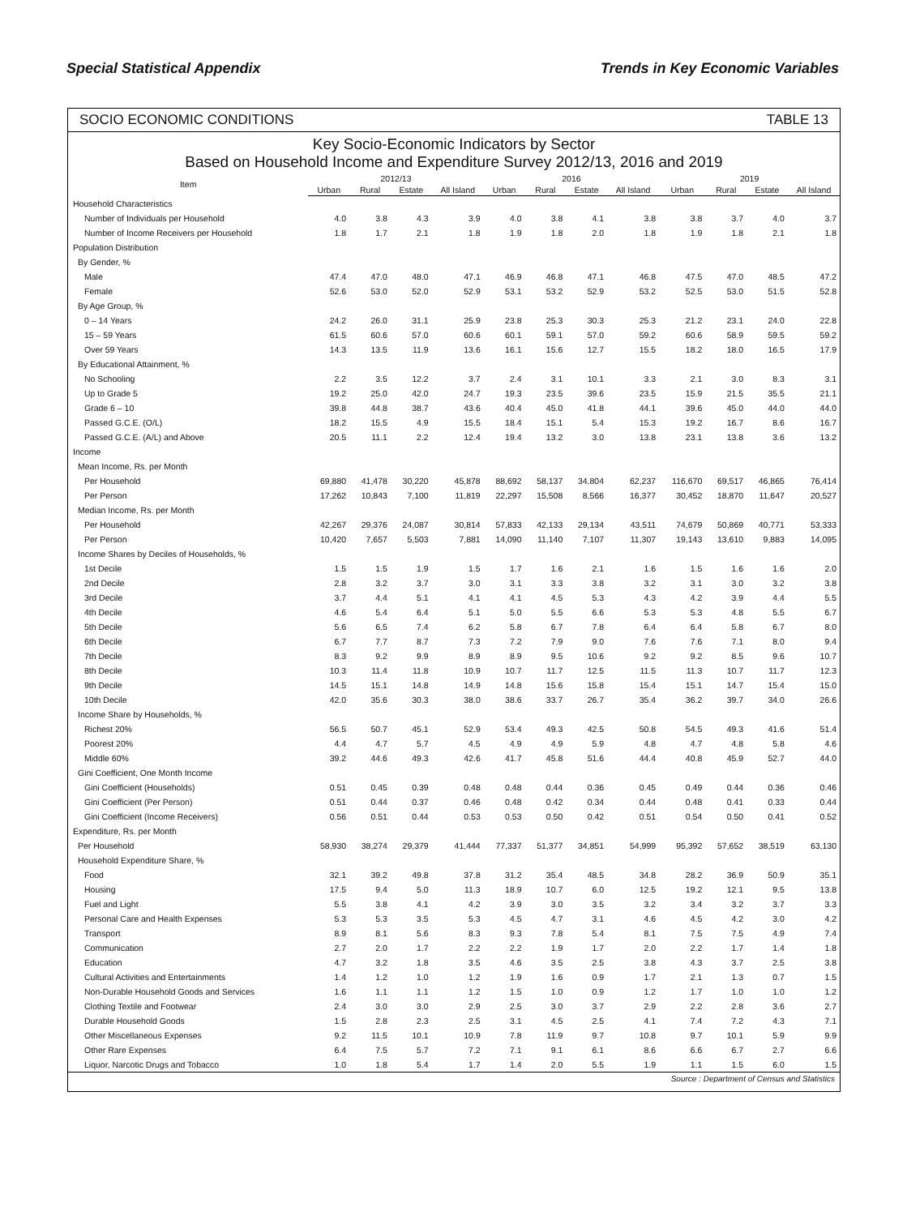Special Statistical Appendix Trends in Key Economic Variables
SOCIO ECONOMIC CONDITIONS TABLE 13
Key Socio-Economic Indicators by Sector
Based on Household Income and Expenditure Survey 2012/13, 2016 and 2019
| Item | 2012/13 | | | | 2016 | | | | 2019 | | | |
| --- | --- | --- | --- | --- | --- | --- | --- | --- | --- | --- | --- | --- |
| | Urban | Rural | Estate | All Island | Urban | Rural | Estate | All Island | Urban | Rural | Estate | All Island |
| Household Characteristics | | | | | | | | | | | | |
| Number of Individuals per Household | 4.0 | 3.8 | 4.3 | 3.9 | 4.0 | 3.8 | 4.1 | 3.8 | 3.8 | 3.7 | 4.0 | 3.7 |
| Number of Income Receivers per Household | 1.8 | 1.7 | 2.1 | 1.8 | 1.9 | 1.8 | 2.0 | 1.8 | 1.9 | 1.8 | 2.1 | 1.8 |
| Population Distribution | | | | | | | | | | | | |
| By Gender, % | | | | | | | | | | | | |
| Male | 47.4 | 47.0 | 48.0 | 47.1 | 46.9 | 46.8 | 47.1 | 46.8 | 47.5 | 47.0 | 48.5 | 47.2 |
| Female | 52.6 | 53.0 | 52.0 | 52.9 | 53.1 | 53.2 | 52.9 | 53.2 | 52.5 | 53.0 | 51.5 | 52.8 |
| By Age Group, % | | | | | | | | | | | | |
| 0 – 14 Years | 24.2 | 26.0 | 31.1 | 25.9 | 23.8 | 25.3 | 30.3 | 25.3 | 21.2 | 23.1 | 24.0 | 22.8 |
| 15 – 59 Years | 61.5 | 60.6 | 57.0 | 60.6 | 60.1 | 59.1 | 57.0 | 59.2 | 60.6 | 58.9 | 59.5 | 59.2 |
| Over 59 Years | 14.3 | 13.5 | 11.9 | 13.6 | 16.1 | 15.6 | 12.7 | 15.5 | 18.2 | 18.0 | 16.5 | 17.9 |
| By Educational Attainment, % | | | | | | | | | | | | |
| No Schooling | 2.2 | 3.5 | 12.2 | 3.7 | 2.4 | 3.1 | 10.1 | 3.3 | 2.1 | 3.0 | 8.3 | 3.1 |
| Up to Grade 5 | 19.2 | 25.0 | 42.0 | 24.7 | 19.3 | 23.5 | 39.6 | 23.5 | 15.9 | 21.5 | 35.5 | 21.1 |
| Grade 6 – 10 | 39.8 | 44.8 | 38.7 | 43.6 | 40.4 | 45.0 | 41.8 | 44.1 | 39.6 | 45.0 | 44.0 | 44.0 |
| Passed G.C.E. (O/L) | 18.2 | 15.5 | 4.9 | 15.5 | 18.4 | 15.1 | 5.4 | 15.3 | 19.2 | 16.7 | 8.6 | 16.7 |
| Passed G.C.E. (A/L) and Above | 20.5 | 11.1 | 2.2 | 12.4 | 19.4 | 13.2 | 3.0 | 13.8 | 23.1 | 13.8 | 3.6 | 13.2 |
| Income | | | | | | | | | | | | |
| Mean Income, Rs. per Month | | | | | | | | | | | | |
| Per Household | 69,880 | 41,478 | 30,220 | 45,878 | 88,692 | 58,137 | 34,804 | 62,237 | 116,670 | 69,517 | 46,865 | 76,414 |
| Per Person | 17,262 | 10,843 | 7,100 | 11,819 | 22,297 | 15,508 | 8,566 | 16,377 | 30,452 | 18,870 | 11,647 | 20,527 |
| Median Income, Rs. per Month | | | | | | | | | | | | |
| Per Household | 42,267 | 29,376 | 24,087 | 30,814 | 57,833 | 42,133 | 29,134 | 43,511 | 74,679 | 50,869 | 40,771 | 53,333 |
| Per Person | 10,420 | 7,657 | 5,503 | 7,881 | 14,090 | 11,140 | 7,107 | 11,307 | 19,143 | 13,610 | 9,883 | 14,095 |
| Income Shares by Deciles of Households, % | | | | | | | | | | | | |
| 1st Decile | 1.5 | 1.5 | 1.9 | 1.5 | 1.7 | 1.6 | 2.1 | 1.6 | 1.5 | 1.6 | 1.6 | 2.0 |
| 2nd Decile | 2.8 | 3.2 | 3.7 | 3.0 | 3.1 | 3.3 | 3.8 | 3.2 | 3.1 | 3.0 | 3.2 | 3.8 |
| 3rd Decile | 3.7 | 4.4 | 5.1 | 4.1 | 4.1 | 4.5 | 5.3 | 4.3 | 4.2 | 3.9 | 4.4 | 5.5 |
| 4th Decile | 4.6 | 5.4 | 6.4 | 5.1 | 5.0 | 5.5 | 6.6 | 5.3 | 5.3 | 4.8 | 5.5 | 6.7 |
| 5th Decile | 5.6 | 6.5 | 7.4 | 6.2 | 5.8 | 6.7 | 7.8 | 6.4 | 6.4 | 5.8 | 6.7 | 8.0 |
| 6th Decile | 6.7 | 7.7 | 8.7 | 7.3 | 7.2 | 7.9 | 9.0 | 7.6 | 7.6 | 7.1 | 8.0 | 9.4 |
| 7th Decile | 8.3 | 9.2 | 9.9 | 8.9 | 8.9 | 9.5 | 10.6 | 9.2 | 9.2 | 8.5 | 9.6 | 10.7 |
| 8th Decile | 10.3 | 11.4 | 11.8 | 10.9 | 10.7 | 11.7 | 12.5 | 11.5 | 11.3 | 10.7 | 11.7 | 12.3 |
| 9th Decile | 14.5 | 15.1 | 14.8 | 14.9 | 14.8 | 15.6 | 15.8 | 15.4 | 15.1 | 14.7 | 15.4 | 15.0 |
| 10th Decile | 42.0 | 35.6 | 30.3 | 38.0 | 38.6 | 33.7 | 26.7 | 35.4 | 36.2 | 39.7 | 34.0 | 26.6 |
| Income Share by Households, % | | | | | | | | | | | | |
| Richest 20% | 56.5 | 50.7 | 45.1 | 52.9 | 53.4 | 49.3 | 42.5 | 50.8 | 54.5 | 49.3 | 41.6 | 51.4 |
| Poorest 20% | 4.4 | 4.7 | 5.7 | 4.5 | 4.9 | 4.9 | 5.9 | 4.8 | 4.7 | 4.8 | 5.8 | 4.6 |
| Middle 60% | 39.2 | 44.6 | 49.3 | 42.6 | 41.7 | 45.8 | 51.6 | 44.4 | 40.8 | 45.9 | 52.7 | 44.0 |
| Gini Coefficient, One Month Income | | | | | | | | | | | | |
| Gini Coefficient (Households) | 0.51 | 0.45 | 0.39 | 0.48 | 0.48 | 0.44 | 0.36 | 0.45 | 0.49 | 0.44 | 0.36 | 0.46 |
| Gini Coefficient (Per Person) | 0.51 | 0.44 | 0.37 | 0.46 | 0.48 | 0.42 | 0.34 | 0.44 | 0.48 | 0.41 | 0.33 | 0.44 |
| Gini Coefficient (Income Receivers) | 0.56 | 0.51 | 0.44 | 0.53 | 0.53 | 0.50 | 0.42 | 0.51 | 0.54 | 0.50 | 0.41 | 0.52 |
| Expenditure, Rs. per Month | | | | | | | | | | | | |
| Per Household | 58,930 | 38,274 | 29,379 | 41,444 | 77,337 | 51,377 | 34,851 | 54,999 | 95,392 | 57,652 | 38,519 | 63,130 |
| Household Expenditure Share, % | | | | | | | | | | | | |
| Food | 32.1 | 39.2 | 49.8 | 37.8 | 31.2 | 35.4 | 48.5 | 34.8 | 28.2 | 36.9 | 50.9 | 35.1 |
| Housing | 17.5 | 9.4 | 5.0 | 11.3 | 18.9 | 10.7 | 6.0 | 12.5 | 19.2 | 12.1 | 9.5 | 13.8 |
| Fuel and Light | 5.5 | 3.8 | 4.1 | 4.2 | 3.9 | 3.0 | 3.5 | 3.2 | 3.4 | 3.2 | 3.7 | 3.3 |
| Personal Care and Health Expenses | 5.3 | 5.3 | 3.5 | 5.3 | 4.5 | 4.7 | 3.1 | 4.6 | 4.5 | 4.2 | 3.0 | 4.2 |
| Transport | 8.9 | 8.1 | 5.6 | 8.3 | 9.3 | 7.8 | 5.4 | 8.1 | 7.5 | 7.5 | 4.9 | 7.4 |
| Communication | 2.7 | 2.0 | 1.7 | 2.2 | 2.2 | 1.9 | 1.7 | 2.0 | 2.2 | 1.7 | 1.4 | 1.8 |
| Education | 4.7 | 3.2 | 1.8 | 3.5 | 4.6 | 3.5 | 2.5 | 3.8 | 4.3 | 3.7 | 2.5 | 3.8 |
| Cultural Activities and Entertainments | 1.4 | 1.2 | 1.0 | 1.2 | 1.9 | 1.6 | 0.9 | 1.7 | 2.1 | 1.3 | 0.7 | 1.5 |
| Non-Durable Household Goods and Services | 1.6 | 1.1 | 1.1 | 1.2 | 1.5 | 1.0 | 0.9 | 1.2 | 1.7 | 1.0 | 1.0 | 1.2 |
| Clothing Textile and Footwear | 2.4 | 3.0 | 3.0 | 2.9 | 2.5 | 3.0 | 3.7 | 2.9 | 2.2 | 2.8 | 3.6 | 2.7 |
| Durable Household Goods | 1.5 | 2.8 | 2.3 | 2.5 | 3.1 | 4.5 | 2.5 | 4.1 | 7.4 | 7.2 | 4.3 | 7.1 |
| Other Miscellaneous Expenses | 9.2 | 11.5 | 10.1 | 10.9 | 7.8 | 11.9 | 9.7 | 10.8 | 9.7 | 10.1 | 5.9 | 9.9 |
| Other Rare Expenses | 6.4 | 7.5 | 5.7 | 7.2 | 7.1 | 9.1 | 6.1 | 8.6 | 6.6 | 6.7 | 2.7 | 6.6 |
| Liquor, Narcotic Drugs and Tobacco | 1.0 | 1.8 | 5.4 | 1.7 | 1.4 | 2.0 | 5.5 | 1.9 | 1.1 | 1.5 | 6.0 | 1.5 |
Source : Department of Census and Statistics